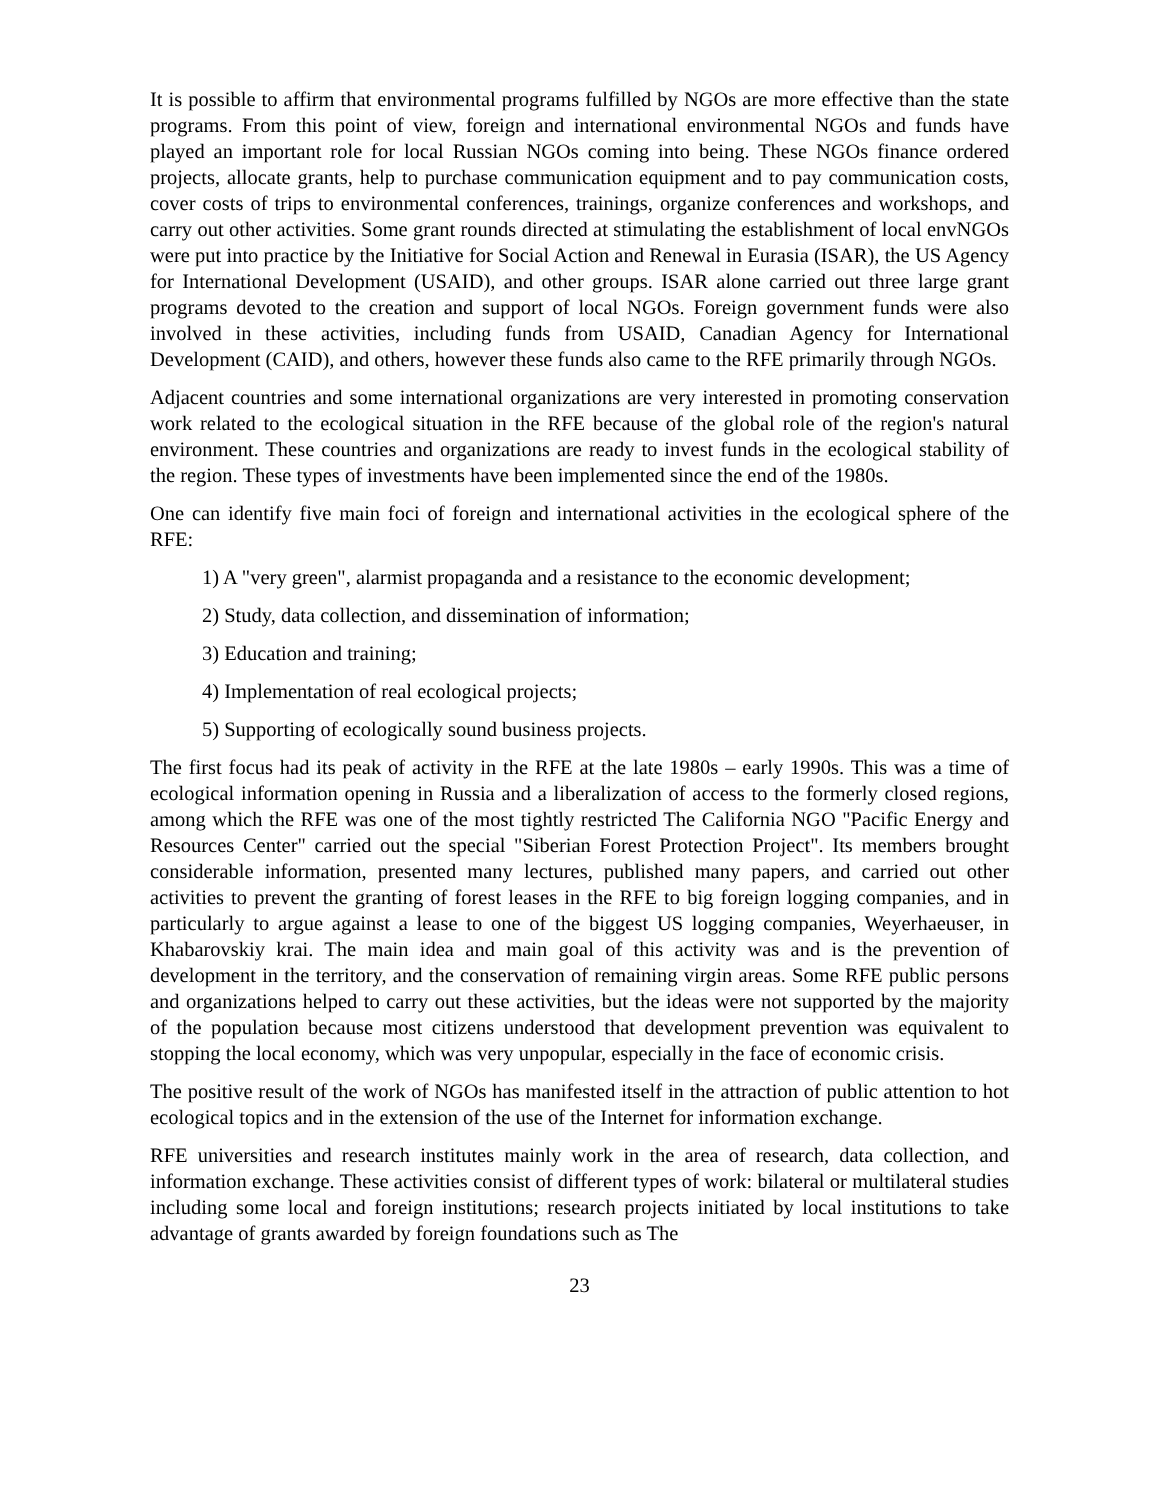It is possible to affirm that environmental programs fulfilled by NGOs are more effective than the state programs. From this point of view, foreign and international environmental NGOs and funds have played an important role for local Russian NGOs coming into being. These NGOs finance ordered projects, allocate grants, help to purchase communication equipment and to pay communication costs, cover costs of trips to environmental conferences, trainings, organize conferences and workshops, and carry out other activities. Some grant rounds directed at stimulating the establishment of local envNGOs were put into practice by the Initiative for Social Action and Renewal in Eurasia (ISAR), the US Agency for International Development (USAID), and other groups. ISAR alone carried out three large grant programs devoted to the creation and support of local NGOs. Foreign government funds were also involved in these activities, including funds from USAID, Canadian Agency for International Development (CAID), and others, however these funds also came to the RFE primarily through NGOs.
Adjacent countries and some international organizations are very interested in promoting conservation work related to the ecological situation in the RFE because of the global role of the region's natural environment. These countries and organizations are ready to invest funds in the ecological stability of the region. These types of investments have been implemented since the end of the 1980s.
One can identify five main foci of foreign and international activities in the ecological sphere of the RFE:
1) A "very green", alarmist propaganda and a resistance to the economic development;
2) Study, data collection, and dissemination of information;
3) Education and training;
4) Implementation of real ecological projects;
5) Supporting of ecologically sound business projects.
The first focus had its peak of activity in the RFE at the late 1980s – early 1990s. This was a time of ecological information opening in Russia and a liberalization of access to the formerly closed regions, among which the RFE was one of the most tightly restricted The California NGO "Pacific Energy and Resources Center" carried out the special "Siberian Forest Protection Project". Its members brought considerable information, presented many lectures, published many papers, and carried out other activities to prevent the granting of forest leases in the RFE to big foreign logging companies, and in particularly to argue against a lease to one of the biggest US logging companies, Weyerhaeuser, in Khabarovskiy krai. The main idea and main goal of this activity was and is the prevention of development in the territory, and the conservation of remaining virgin areas. Some RFE public persons and organizations helped to carry out these activities, but the ideas were not supported by the majority of the population because most citizens understood that development prevention was equivalent to stopping the local economy, which was very unpopular, especially in the face of economic crisis.
The positive result of the work of NGOs has manifested itself in the attraction of public attention to hot ecological topics and in the extension of the use of the Internet for information exchange.
RFE universities and research institutes mainly work in the area of research, data collection, and information exchange. These activities consist of different types of work: bilateral or multilateral studies including some local and foreign institutions; research projects initiated by local institutions to take advantage of grants awarded by foreign foundations such as The
23